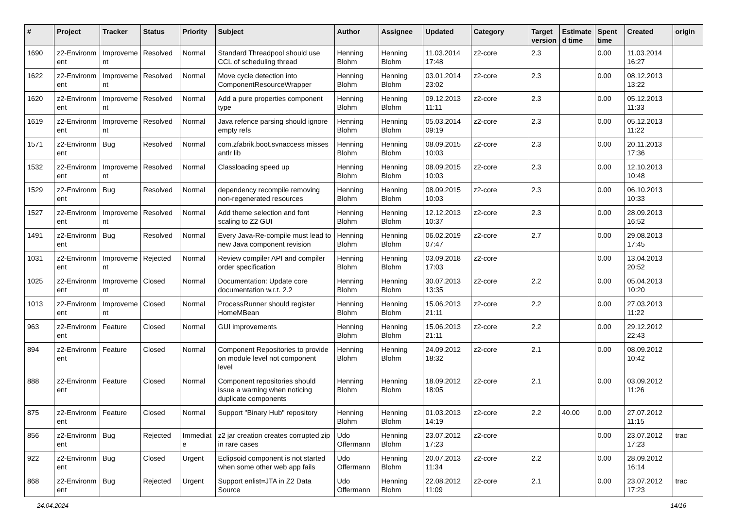| # | Project | Tracker | Status | Priority | Subject | Author | Assignee | Updated | Category | Target version | Estimate d time | Spent time | Created | origin |
| --- | --- | --- | --- | --- | --- | --- | --- | --- | --- | --- | --- | --- | --- | --- |
| 1690 | z2-Environm ent | Improveme nt | Resolved | Normal | Standard Threadpool should use CCL of scheduling thread | Henning Blohm | Henning Blohm | 11.03.2014 17:48 | z2-core | 2.3 | | 0.00 | 11.03.2014 16:27 | |
| 1622 | z2-Environm ent | Improveme nt | Resolved | Normal | Move cycle detection into ComponentResourceWrapper | Henning Blohm | Henning Blohm | 03.01.2014 23:02 | z2-core | 2.3 | | 0.00 | 08.12.2013 13:22 | |
| 1620 | z2-Environm ent | Improveme nt | Resolved | Normal | Add a pure properties component type | Henning Blohm | Henning Blohm | 09.12.2013 11:11 | z2-core | 2.3 | | 0.00 | 05.12.2013 11:33 | |
| 1619 | z2-Environm ent | Improveme nt | Resolved | Normal | Java refence parsing should ignore empty refs | Henning Blohm | Henning Blohm | 05.03.2014 09:19 | z2-core | 2.3 | | 0.00 | 05.12.2013 11:22 | |
| 1571 | z2-Environm ent | Bug | Resolved | Normal | com.zfabrik.boot.svnaccess misses antlr lib | Henning Blohm | Henning Blohm | 08.09.2015 10:03 | z2-core | 2.3 | | 0.00 | 20.11.2013 17:36 | |
| 1532 | z2-Environm ent | Improveme nt | Resolved | Normal | Classloading speed up | Henning Blohm | Henning Blohm | 08.09.2015 10:03 | z2-core | 2.3 | | 0.00 | 12.10.2013 10:48 | |
| 1529 | z2-Environm ent | Bug | Resolved | Normal | dependency recompile removing non-regenerated resources | Henning Blohm | Henning Blohm | 08.09.2015 10:03 | z2-core | 2.3 | | 0.00 | 06.10.2013 10:33 | |
| 1527 | z2-Environm ent | Improveme nt | Resolved | Normal | Add theme selection and font scaling to Z2 GUI | Henning Blohm | Henning Blohm | 12.12.2013 10:37 | z2-core | 2.3 | | 0.00 | 28.09.2013 16:52 | |
| 1491 | z2-Environm ent | Bug | Resolved | Normal | Every Java-Re-compile must lead to new Java component revision | Henning Blohm | Henning Blohm | 06.02.2019 07:47 | z2-core | 2.7 | | 0.00 | 29.08.2013 17:45 | |
| 1031 | z2-Environm ent | Improveme nt | Rejected | Normal | Review compiler API and compiler order specification | Henning Blohm | Henning Blohm | 03.09.2018 17:03 | z2-core | | | 0.00 | 13.04.2013 20:52 | |
| 1025 | z2-Environm ent | Improveme nt | Closed | Normal | Documentation: Update core documentation w.r.t. 2.2 | Henning Blohm | Henning Blohm | 30.07.2013 13:35 | z2-core | 2.2 | | 0.00 | 05.04.2013 10:20 | |
| 1013 | z2-Environm ent | Improveme nt | Closed | Normal | ProcessRunner should register HomeMBean | Henning Blohm | Henning Blohm | 15.06.2013 21:11 | z2-core | 2.2 | | 0.00 | 27.03.2013 11:22 | |
| 963 | z2-Environm ent | Feature | Closed | Normal | GUI improvements | Henning Blohm | Henning Blohm | 15.06.2013 21:11 | z2-core | 2.2 | | 0.00 | 29.12.2012 22:43 | |
| 894 | z2-Environm ent | Feature | Closed | Normal | Component Repositories to provide on module level not component level | Henning Blohm | Henning Blohm | 24.09.2012 18:32 | z2-core | 2.1 | | 0.00 | 08.09.2012 10:42 | |
| 888 | z2-Environm ent | Feature | Closed | Normal | Component repositories should issue a warning when noticing duplicate components | Henning Blohm | Henning Blohm | 18.09.2012 18:05 | z2-core | 2.1 | | 0.00 | 03.09.2012 11:26 | |
| 875 | z2-Environm ent | Feature | Closed | Normal | Support "Binary Hub" repository | Henning Blohm | Henning Blohm | 01.03.2013 14:19 | z2-core | 2.2 | 40.00 | 0.00 | 27.07.2012 11:15 | |
| 856 | z2-Environm ent | Bug | Rejected | Immediat e | z2 jar creation creates corrupted zip in rare cases | Udo Offermann | Henning Blohm | 23.07.2012 17:23 | z2-core | | | 0.00 | 23.07.2012 17:23 | trac |
| 922 | z2-Environm ent | Bug | Closed | Urgent | Eclipsoid component is not started when some other web app fails | Udo Offermann | Henning Blohm | 20.07.2013 11:34 | z2-core | 2.2 | | 0.00 | 28.09.2012 16:14 | |
| 868 | z2-Environm ent | Bug | Rejected | Urgent | Support enlist=JTA in Z2 Data Source | Udo Offermann | Henning Blohm | 22.08.2012 11:09 | z2-core | 2.1 | | 0.00 | 23.07.2012 17:23 | trac |
24.04.2024 14/16